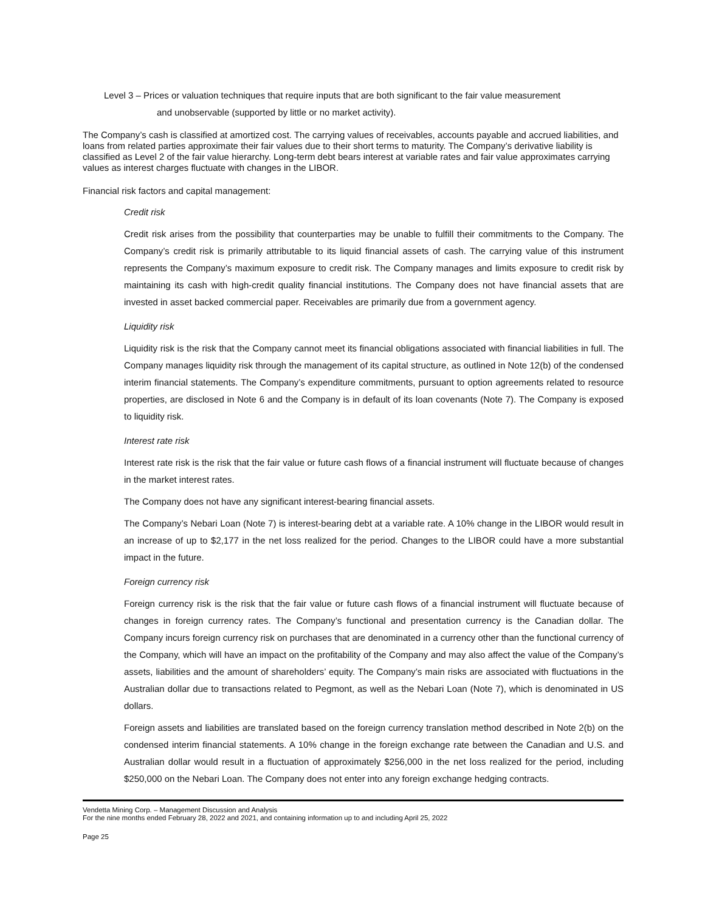Level 3 – Prices or valuation techniques that require inputs that are both significant to the fair value measurement
and unobservable (supported by little or no market activity).
The Company’s cash is classified at amortized cost. The carrying values of receivables, accounts payable and accrued liabilities, and loans from related parties approximate their fair values due to their short terms to maturity. The Company’s derivative liability is classified as Level 2 of the fair value hierarchy. Long-term debt bears interest at variable rates and fair value approximates carrying values as interest charges fluctuate with changes in the LIBOR.
Financial risk factors and capital management:
Credit risk
Credit risk arises from the possibility that counterparties may be unable to fulfill their commitments to the Company. The Company’s credit risk is primarily attributable to its liquid financial assets of cash. The carrying value of this instrument represents the Company’s maximum exposure to credit risk. The Company manages and limits exposure to credit risk by maintaining its cash with high-credit quality financial institutions. The Company does not have financial assets that are invested in asset backed commercial paper. Receivables are primarily due from a government agency.
Liquidity risk
Liquidity risk is the risk that the Company cannot meet its financial obligations associated with financial liabilities in full. The Company manages liquidity risk through the management of its capital structure, as outlined in Note 12(b) of the condensed interim financial statements. The Company’s expenditure commitments, pursuant to option agreements related to resource properties, are disclosed in Note 6 and the Company is in default of its loan covenants (Note 7). The Company is exposed to liquidity risk.
Interest rate risk
Interest rate risk is the risk that the fair value or future cash flows of a financial instrument will fluctuate because of changes in the market interest rates.
The Company does not have any significant interest-bearing financial assets.
The Company’s Nebari Loan (Note 7) is interest-bearing debt at a variable rate. A 10% change in the LIBOR would result in an increase of up to $2,177 in the net loss realized for the period. Changes to the LIBOR could have a more substantial impact in the future.
Foreign currency risk
Foreign currency risk is the risk that the fair value or future cash flows of a financial instrument will fluctuate because of changes in foreign currency rates. The Company’s functional and presentation currency is the Canadian dollar. The Company incurs foreign currency risk on purchases that are denominated in a currency other than the functional currency of the Company, which will have an impact on the profitability of the Company and may also affect the value of the Company’s assets, liabilities and the amount of shareholders’ equity. The Company’s main risks are associated with fluctuations in the Australian dollar due to transactions related to Pegmont, as well as the Nebari Loan (Note 7), which is denominated in US dollars.
Foreign assets and liabilities are translated based on the foreign currency translation method described in Note 2(b) on the condensed interim financial statements. A 10% change in the foreign exchange rate between the Canadian and U.S. and Australian dollar would result in a fluctuation of approximately $256,000 in the net loss realized for the period, including $250,000 on the Nebari Loan. The Company does not enter into any foreign exchange hedging contracts.
Vendetta Mining Corp. – Management Discussion and Analysis
For the nine months ended February 28, 2022 and 2021, and containing information up to and including April 25, 2022
Page 25